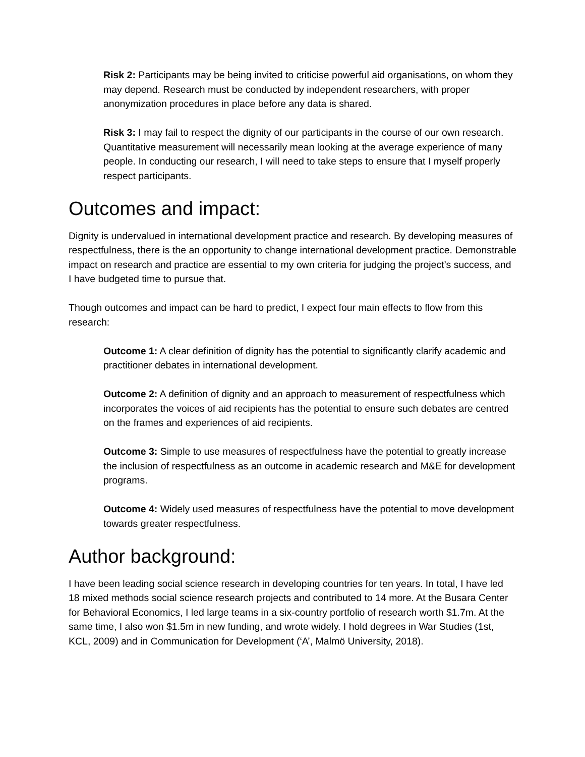Risk 2: Participants may be being invited to criticise powerful aid organisations, on whom they may depend. Research must be conducted by independent researchers, with proper anonymization procedures in place before any data is shared.
Risk 3: I may fail to respect the dignity of our participants in the course of our own research. Quantitative measurement will necessarily mean looking at the average experience of many people. In conducting our research, I will need to take steps to ensure that I myself properly respect participants.
Outcomes and impact:
Dignity is undervalued in international development practice and research. By developing measures of respectfulness, there is the an opportunity to change international development practice. Demonstrable impact on research and practice are essential to my own criteria for judging the project’s success, and I have budgeted time to pursue that.
Though outcomes and impact can be hard to predict, I expect four main effects to flow from this research:
Outcome 1: A clear definition of dignity has the potential to significantly clarify academic and practitioner debates in international development.
Outcome 2: A definition of dignity and an approach to measurement of respectfulness which incorporates the voices of aid recipients has the potential to ensure such debates are centred on the frames and experiences of aid recipients.
Outcome 3: Simple to use measures of respectfulness have the potential to greatly increase the inclusion of respectfulness as an outcome in academic research and M&E for development programs.
Outcome 4: Widely used measures of respectfulness have the potential to move development towards greater respectfulness.
Author background:
I have been leading social science research in developing countries for ten years. In total, I have led 18 mixed methods social science research projects and contributed to 14 more. At the Busara Center for Behavioral Economics, I led large teams in a six-country portfolio of research worth $1.7m. At the same time, I also won $1.5m in new funding, and wrote widely. I hold degrees in War Studies (1st, KCL, 2009) and in Communication for Development (‘A’, Malmö University, 2018).